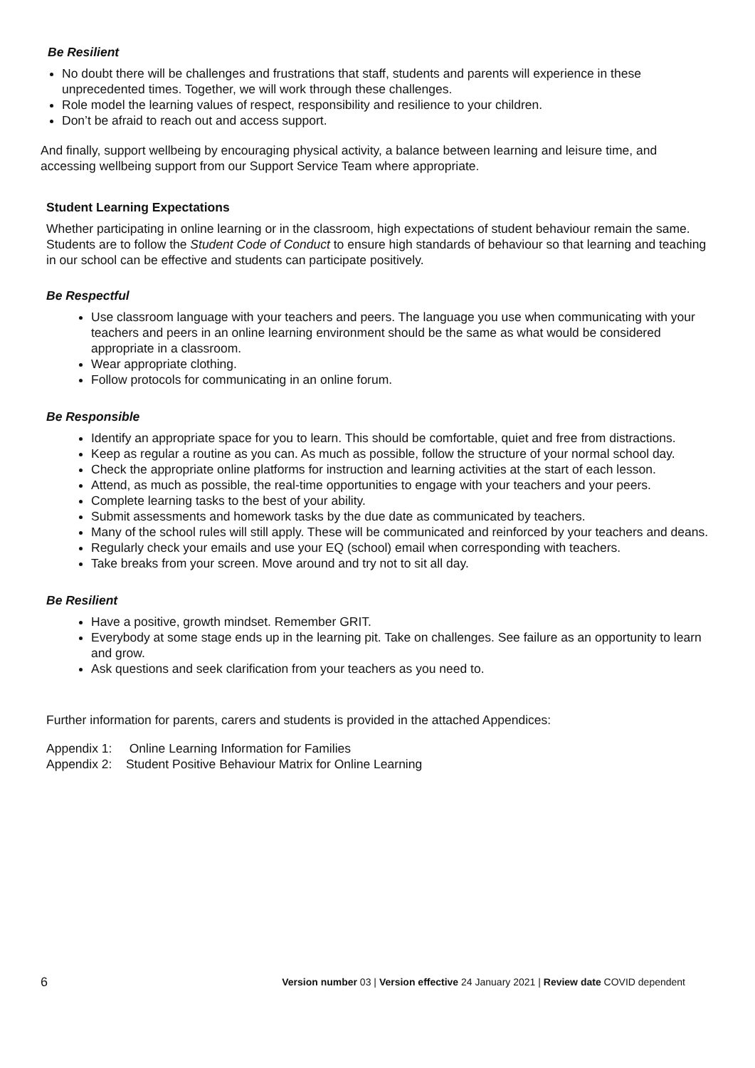Be Resilient
No doubt there will be challenges and frustrations that staff, students and parents will experience in these unprecedented times. Together, we will work through these challenges.
Role model the learning values of respect, responsibility and resilience to your children.
Don’t be afraid to reach out and access support.
And finally, support wellbeing by encouraging physical activity, a balance between learning and leisure time, and accessing wellbeing support from our Support Service Team where appropriate.
Student Learning Expectations
Whether participating in online learning or in the classroom, high expectations of student behaviour remain the same. Students are to follow the Student Code of Conduct to ensure high standards of behaviour so that learning and teaching in our school can be effective and students can participate positively.
Be Respectful
Use classroom language with your teachers and peers. The language you use when communicating with your teachers and peers in an online learning environment should be the same as what would be considered appropriate in a classroom.
Wear appropriate clothing.
Follow protocols for communicating in an online forum.
Be Responsible
Identify an appropriate space for you to learn. This should be comfortable, quiet and free from distractions.
Keep as regular a routine as you can. As much as possible, follow the structure of your normal school day.
Check the appropriate online platforms for instruction and learning activities at the start of each lesson.
Attend, as much as possible, the real-time opportunities to engage with your teachers and your peers.
Complete learning tasks to the best of your ability.
Submit assessments and homework tasks by the due date as communicated by teachers.
Many of the school rules will still apply. These will be communicated and reinforced by your teachers and deans.
Regularly check your emails and use your EQ (school) email when corresponding with teachers.
Take breaks from your screen. Move around and try not to sit all day.
Be Resilient
Have a positive, growth mindset. Remember GRIT.
Everybody at some stage ends up in the learning pit. Take on challenges. See failure as an opportunity to learn and grow.
Ask questions and seek clarification from your teachers as you need to.
Further information for parents, carers and students is provided in the attached Appendices:
Appendix 1: Online Learning Information for Families
Appendix 2: Student Positive Behaviour Matrix for Online Learning
6 Version number 03 | Version effective 24 January 2021 | Review date COVID dependent